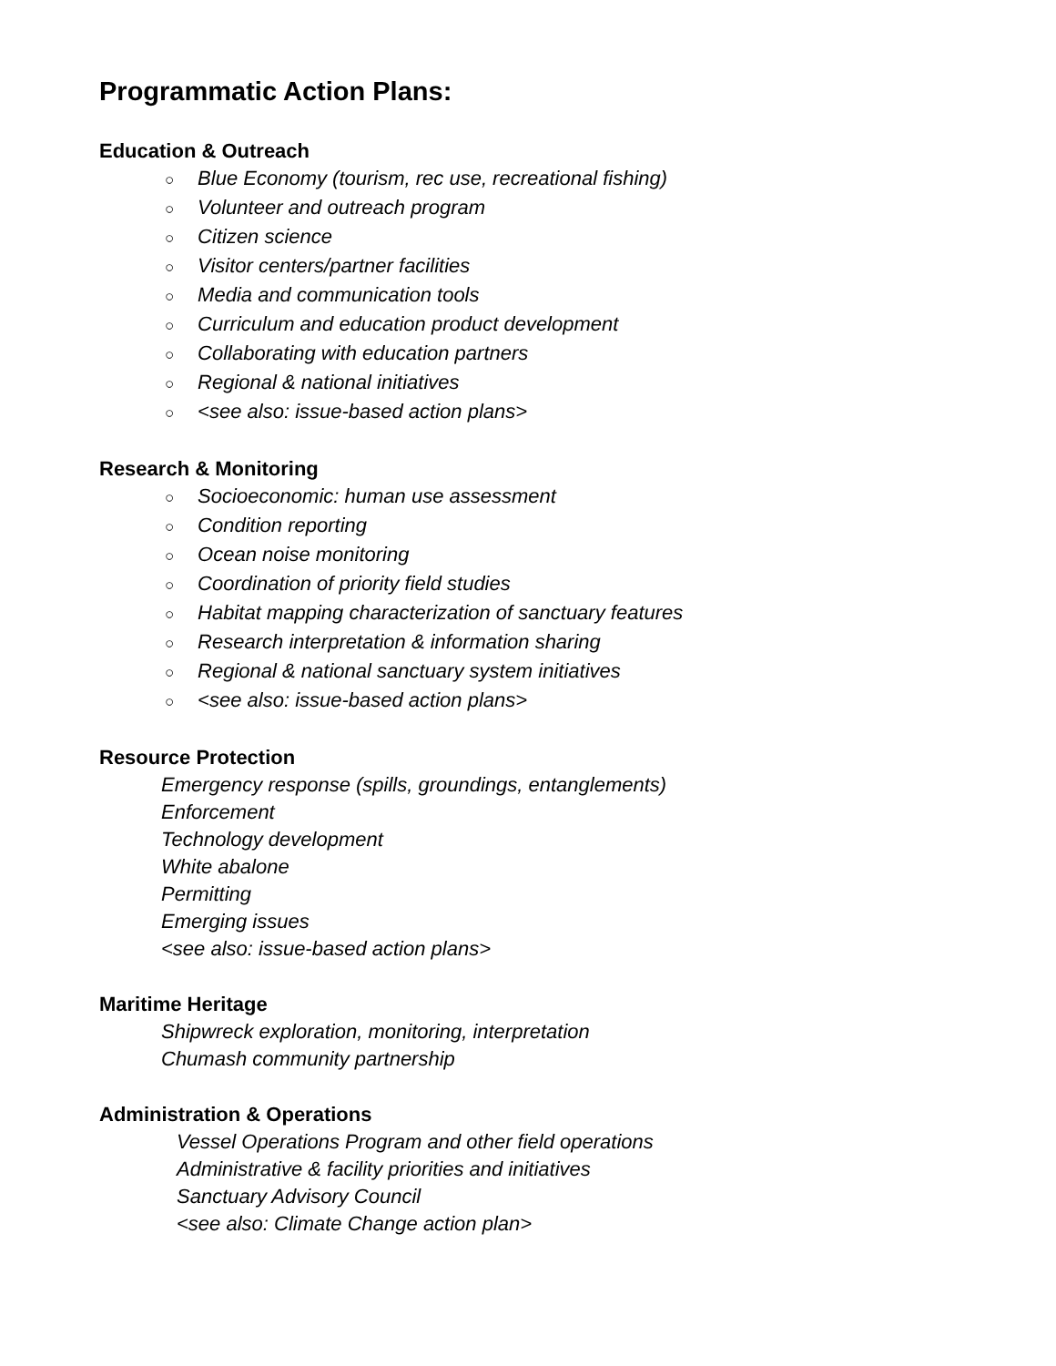Programmatic Action Plans:
Education & Outreach
○ Blue Economy (tourism, rec use, recreational fishing)
○ Volunteer and outreach program
○ Citizen science
○ Visitor centers/partner facilities
○ Media and communication tools
○ Curriculum and education product development
○ Collaborating with education partners
○ Regional & national initiatives
○ <see also: issue-based action plans>
Research & Monitoring
○ Socioeconomic: human use assessment
○ Condition reporting
○ Ocean noise monitoring
○ Coordination of priority field studies
○ Habitat mapping characterization of sanctuary features
○ Research interpretation & information sharing
○ Regional & national sanctuary system initiatives
○ <see also: issue-based action plans>
Resource Protection
Emergency response (spills, groundings, entanglements)
Enforcement
Technology development
White abalone
Permitting
Emerging issues
<see also: issue-based action plans>
Maritime Heritage
Shipwreck exploration, monitoring, interpretation
Chumash community partnership
Administration & Operations
Vessel Operations Program and other field operations
Administrative & facility priorities and initiatives
Sanctuary Advisory Council
<see also: Climate Change action plan>